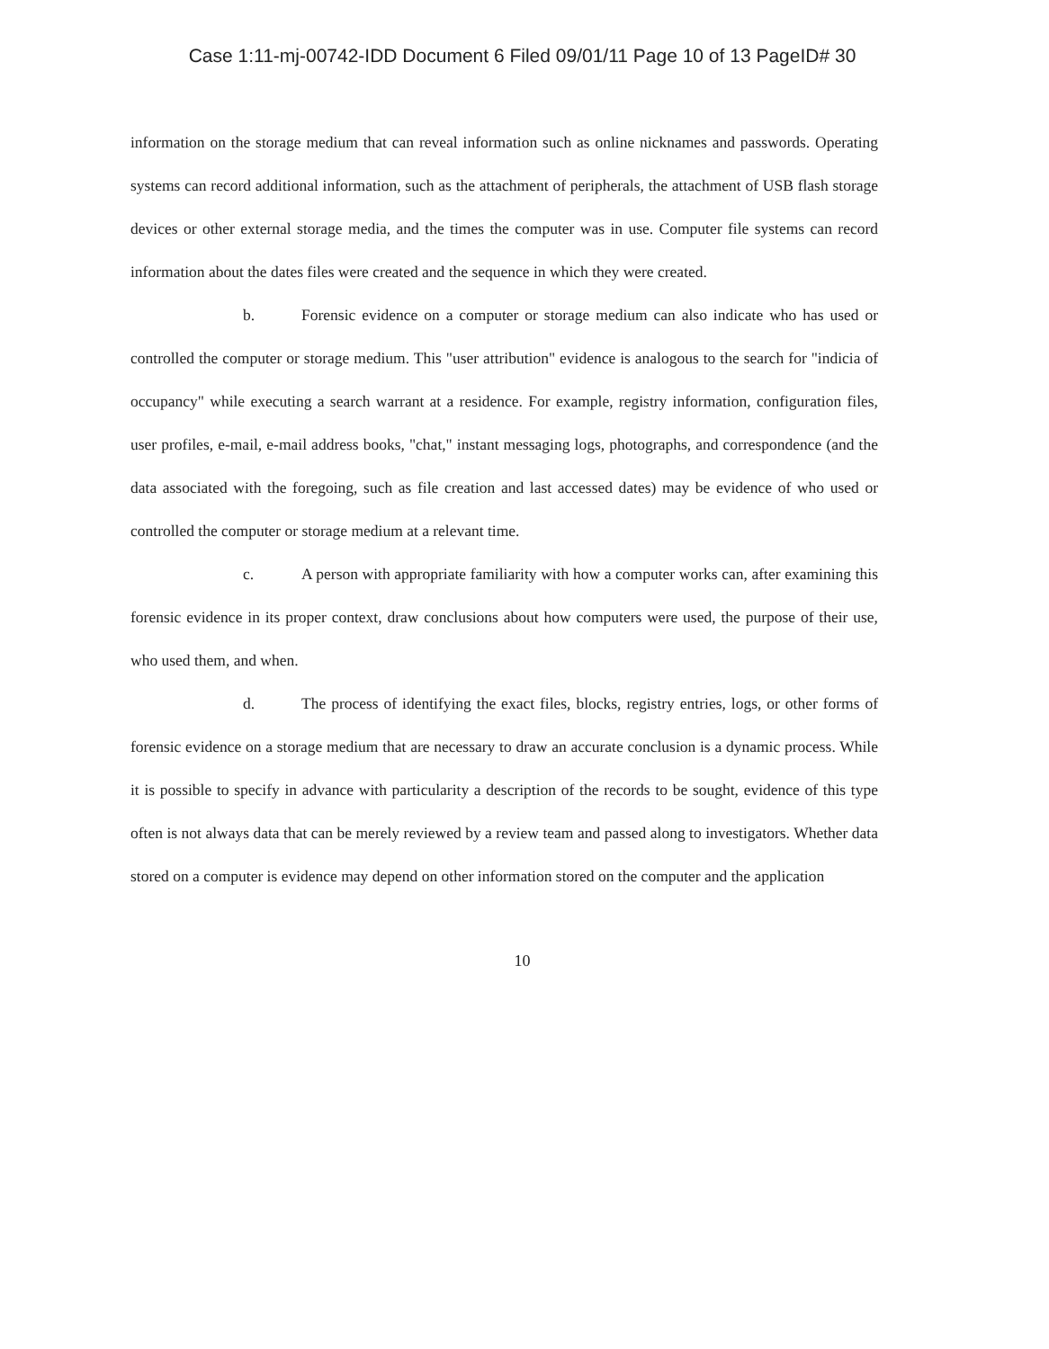Case 1:11-mj-00742-IDD Document 6 Filed 09/01/11 Page 10 of 13 PageID# 30
information on the storage medium that can reveal information such as online nicknames and passwords. Operating systems can record additional information, such as the attachment of peripherals, the attachment of USB flash storage devices or other external storage media, and the times the computer was in use. Computer file systems can record information about the dates files were created and the sequence in which they were created.
b. Forensic evidence on a computer or storage medium can also indicate who has used or controlled the computer or storage medium. This "user attribution" evidence is analogous to the search for "indicia of occupancy" while executing a search warrant at a residence. For example, registry information, configuration files, user profiles, e-mail, e-mail address books, "chat," instant messaging logs, photographs, and correspondence (and the data associated with the foregoing, such as file creation and last accessed dates) may be evidence of who used or controlled the computer or storage medium at a relevant time.
c. A person with appropriate familiarity with how a computer works can, after examining this forensic evidence in its proper context, draw conclusions about how computers were used, the purpose of their use, who used them, and when.
d. The process of identifying the exact files, blocks, registry entries, logs, or other forms of forensic evidence on a storage medium that are necessary to draw an accurate conclusion is a dynamic process. While it is possible to specify in advance with particularity a description of the records to be sought, evidence of this type often is not always data that can be merely reviewed by a review team and passed along to investigators. Whether data stored on a computer is evidence may depend on other information stored on the computer and the application
10